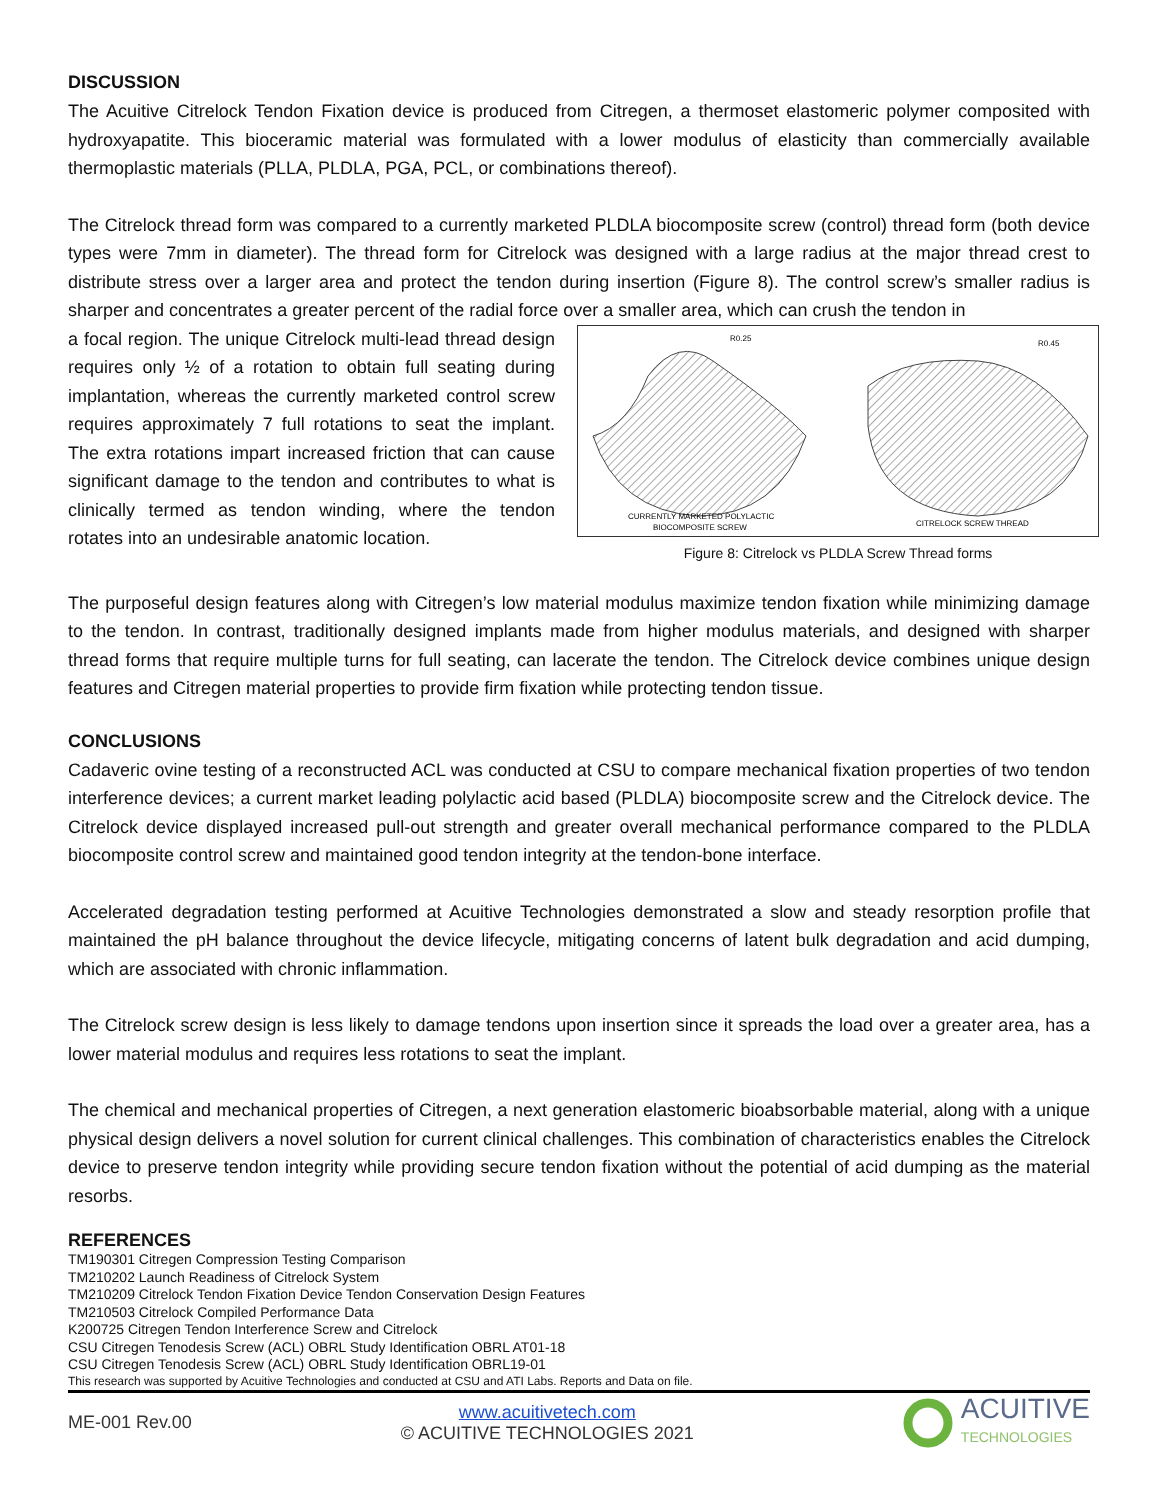DISCUSSION
The Acuitive Citrelock Tendon Fixation device is produced from Citregen, a thermoset elastomeric polymer composited with hydroxyapatite. This bioceramic material was formulated with a lower modulus of elasticity than commercially available thermoplastic materials (PLLA, PLDLA, PGA, PCL, or combinations thereof).
The Citrelock thread form was compared to a currently marketed PLDLA biocomposite screw (control) thread form (both device types were 7mm in diameter). The thread form for Citrelock was designed with a large radius at the major thread crest to distribute stress over a larger area and protect the tendon during insertion (Figure 8). The control screw’s smaller radius is sharper and concentrates a greater percent of the radial force over a smaller area, which can crush the tendon in
a focal region. The unique Citrelock multi-lead thread design requires only ½ of a rotation to obtain full seating during implantation, whereas the currently marketed control screw requires approximately 7 full rotations to seat the implant. The extra rotations impart increased friction that can cause significant damage to the tendon and contributes to what is clinically termed as tendon winding, where the tendon rotates into an undesirable anatomic location.
R0.25
R0.45
CURRENTLY MARKETED POLYLACTIC
BIOCOMPOSITE SCREW
CITRELOCK SCREW THREAD
Figure 8: Citrelock vs PLDLA Screw Thread forms
The purposeful design features along with Citregen’s low material modulus maximize tendon fixation while minimizing damage to the tendon. In contrast, traditionally designed implants made from higher modulus materials, and designed with sharper thread forms that require multiple turns for full seating, can lacerate the tendon. The Citrelock device combines unique design features and Citregen material properties to provide firm fixation while protecting tendon tissue.
CONCLUSIONS
Cadaveric ovine testing of a reconstructed ACL was conducted at CSU to compare mechanical fixation properties of two tendon interference devices; a current market leading polylactic acid based (PLDLA) biocomposite screw and the Citrelock device. The Citrelock device displayed increased pull-out strength and greater overall mechanical performance compared to the PLDLA biocomposite control screw and maintained good tendon integrity at the tendon-bone interface.
Accelerated degradation testing performed at Acuitive Technologies demonstrated a slow and steady resorption profile that maintained the pH balance throughout the device lifecycle, mitigating concerns of latent bulk degradation and acid dumping, which are associated with chronic inflammation.
The Citrelock screw design is less likely to damage tendons upon insertion since it spreads the load over a greater area, has a lower material modulus and requires less rotations to seat the implant.
The chemical and mechanical properties of Citregen, a next generation elastomeric bioabsorbable material, along with a unique physical design delivers a novel solution for current clinical challenges. This combination of characteristics enables the Citrelock device to preserve tendon integrity while providing secure tendon fixation without the potential of acid dumping as the material resorbs.
REFERENCES
TM190301 Citregen Compression Testing Comparison
TM210202 Launch Readiness of Citrelock System
TM210209 Citrelock Tendon Fixation Device Tendon Conservation Design Features
TM210503 Citrelock Compiled Performance Data
K200725 Citregen Tendon Interference Screw and Citrelock
CSU Citregen Tenodesis Screw (ACL) OBRL Study Identification OBRL AT01-18
CSU Citregen Tenodesis Screw (ACL) OBRL Study Identification OBRL19-01
This research was supported by Acuitive Technologies and conducted at CSU and ATI Labs. Reports and Data on file.
ME-001 Rev.00 www.acuitivetech.com
© ACUITIVE TECHNOLOGIES 2021 ACUITIVE
TECHNOLOGIES